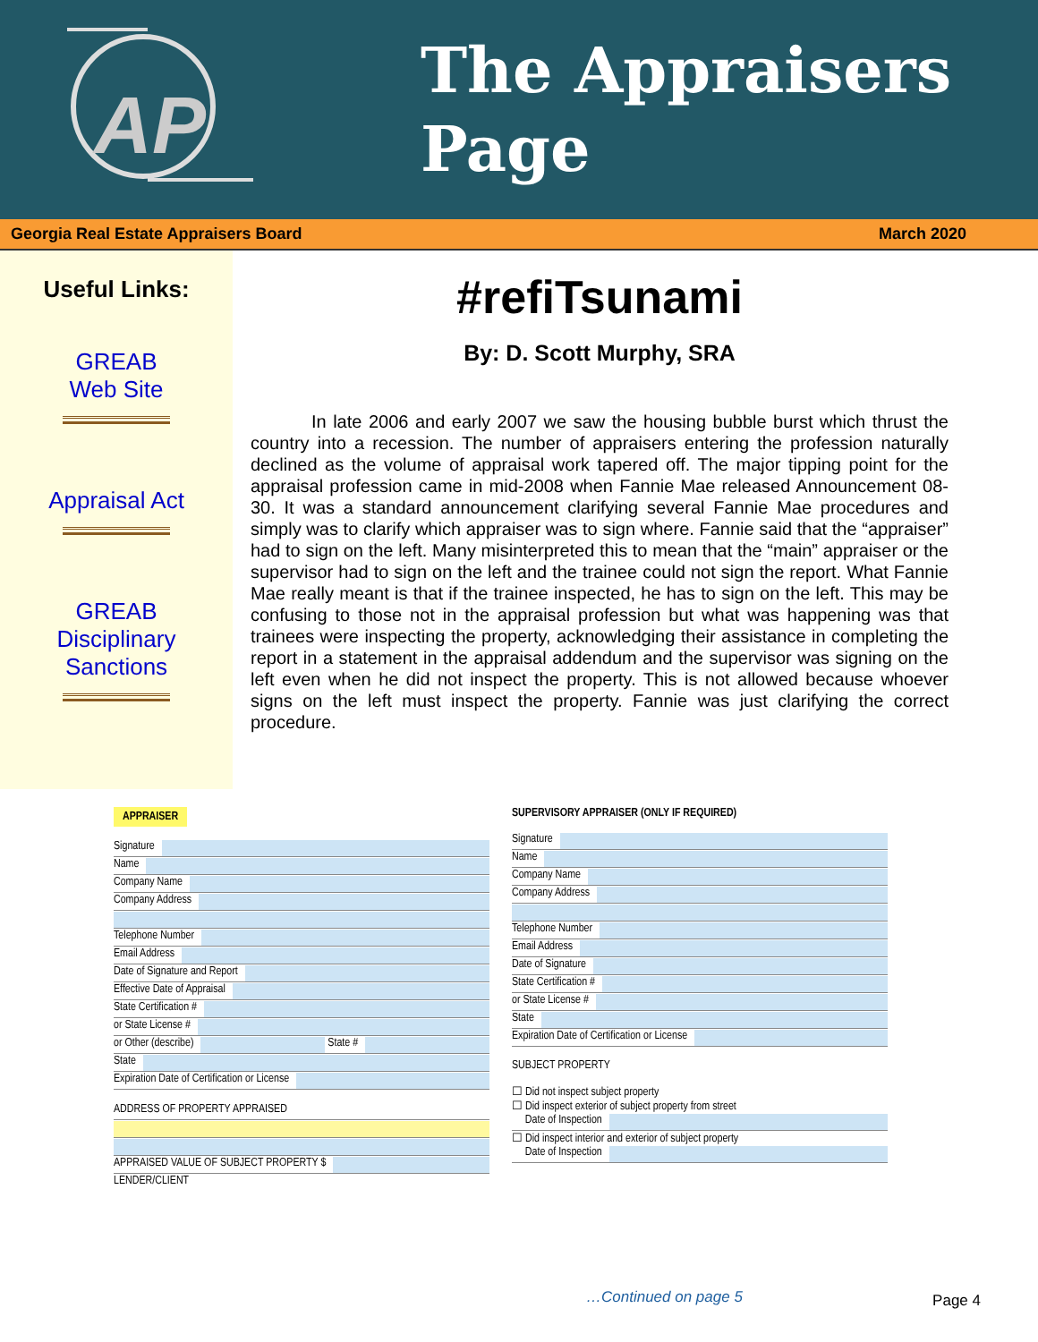AP
The Appraisers
Page
Georgia Real Estate Appraisers Board March 2020
Useful Links:
GREAB
Web Site
Appraisal Act
GREAB
Disciplinary
Sanctions
#refiTsunami
By: D. Scott Murphy, SRA
In late 2006 and early 2007 we saw the housing bubble burst which thrust the country into a recession. The number of appraisers entering the profession naturally declined as the volume of appraisal work tapered off. The major tipping point for the appraisal profession came in mid-2008 when Fannie Mae released Announcement 08-30. It was a standard announcement clarifying several Fannie Mae procedures and simply was to clarify which appraiser was to sign where. Fannie said that the “appraiser” had to sign on the left. Many misinterpreted this to mean that the “main” appraiser or the supervisor had to sign on the left and the trainee could not sign the report. What Fannie Mae really meant is that if the trainee inspected, he has to sign on the left. This may be confusing to those not in the appraisal profession but what was happening was that trainees were inspecting the property, acknowledging their assistance in completing the report in a statement in the appraisal addendum and the supervisor was signing on the left even when he did not inspect the property. This is not allowed because whoever signs on the left must inspect the property. Fannie was just clarifying the correct procedure.
APPRAISER
Signature
Name
Company Name
Company Address
Telephone Number
Email Address
Date of Signature and Report
Effective Date of Appraisal
State Certification #
or State License #
or Other (describe) State #
State
Expiration Date of Certification or License
ADDRESS OF PROPERTY APPRAISED
APPRAISED VALUE OF SUBJECT PROPERTY $
LENDER/CLIENT
SUPERVISORY APPRAISER (ONLY IF REQUIRED)
Signature
Name
Company Name
Company Address
Telephone Number
Email Address
Date of Signature
State Certification #
or State License #
State
Expiration Date of Certification or License
SUBJECT PROPERTY
☐ Did not inspect subject property
☐ Did inspect exterior of subject property from street
Date of Inspection
☐ Did inspect interior and exterior of subject property
Date of Inspection
…Continued on page 5 Page 4